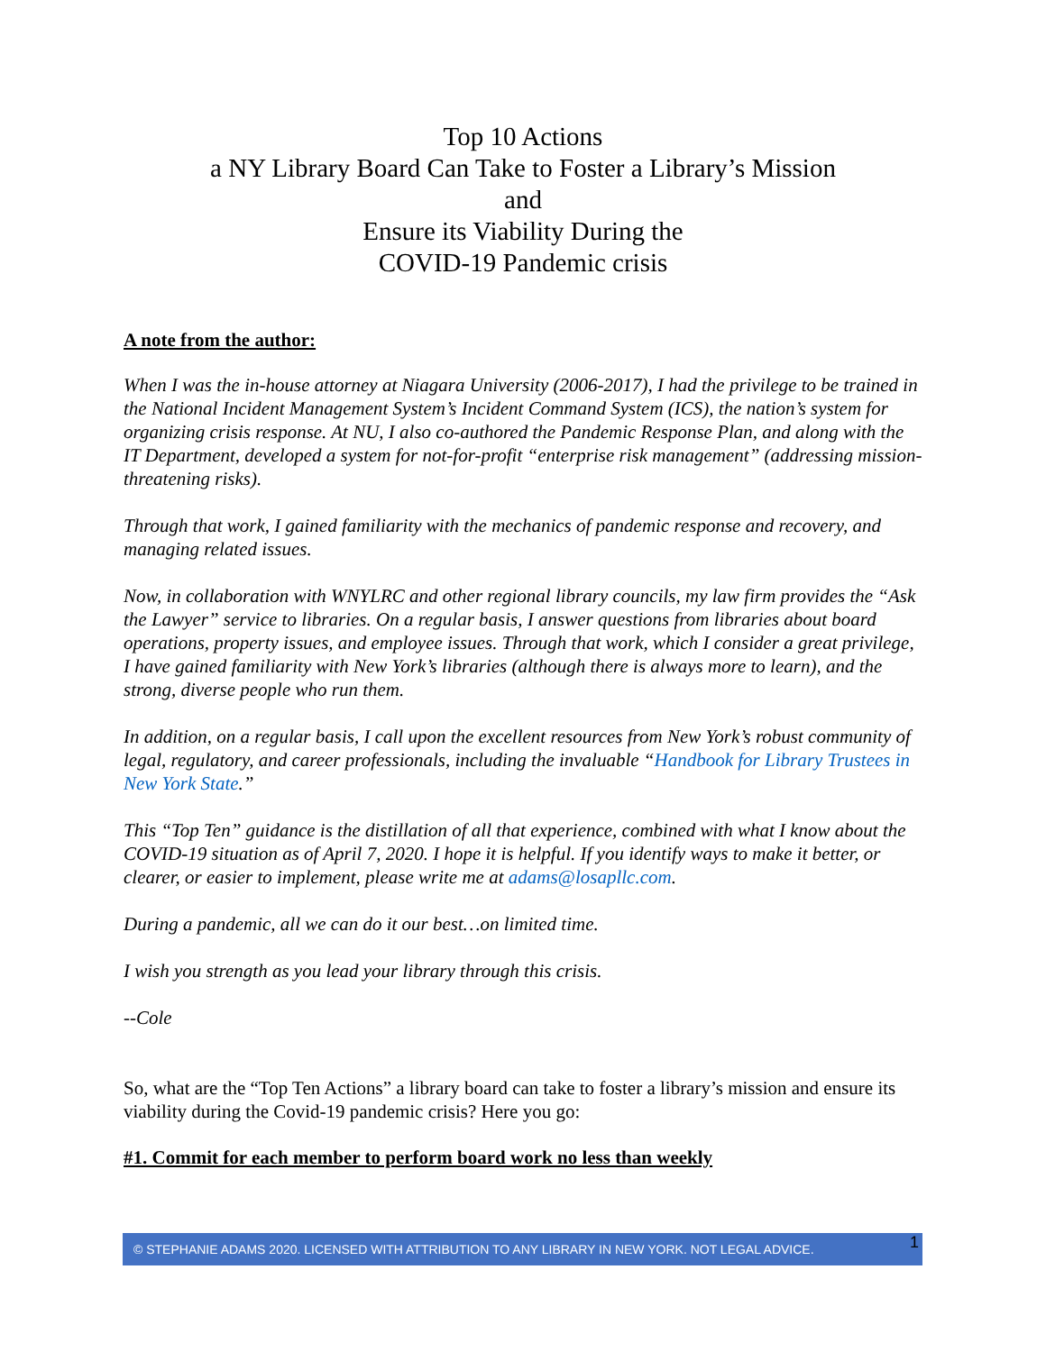Top 10 Actions
a NY Library Board Can Take to Foster a Library’s Mission
and
Ensure its Viability During the
COVID-19 Pandemic crisis
A note from the author:
When I was the in-house attorney at Niagara University (2006-2017), I had the privilege to be trained in the National Incident Management System’s Incident Command System (ICS), the nation’s system for organizing crisis response. At NU, I also co-authored the Pandemic Response Plan, and along with the IT Department, developed a system for not-for-profit “enterprise risk management” (addressing mission-threatening risks).
Through that work, I gained familiarity with the mechanics of pandemic response and recovery, and managing related issues.
Now, in collaboration with WNYLRC and other regional library councils, my law firm provides the “Ask the Lawyer” service to libraries. On a regular basis, I answer questions from libraries about board operations, property issues, and employee issues. Through that work, which I consider a great privilege, I have gained familiarity with New York’s libraries (although there is always more to learn), and the strong, diverse people who run them.
In addition, on a regular basis, I call upon the excellent resources from New York’s robust community of legal, regulatory, and career professionals, including the invaluable “Handbook for Library Trustees in New York State.”
This “Top Ten” guidance is the distillation of all that experience, combined with what I know about the COVID-19 situation as of April 7, 2020. I hope it is helpful. If you identify ways to make it better, or clearer, or easier to implement, please write me at adams@losapllc.com.
During a pandemic, all we can do it our best…on limited time.
I wish you strength as you lead your library through this crisis.
--Cole
So, what are the “Top Ten Actions” a library board can take to foster a library’s mission and ensure its viability during the Covid-19 pandemic crisis? Here you go:
#1. Commit for each member to perform board work no less than weekly
© STEPHANIE ADAMS 2020. LICENSED WITH ATTRIBUTION TO ANY LIBRARY IN NEW YORK. NOT LEGAL ADVICE. 1